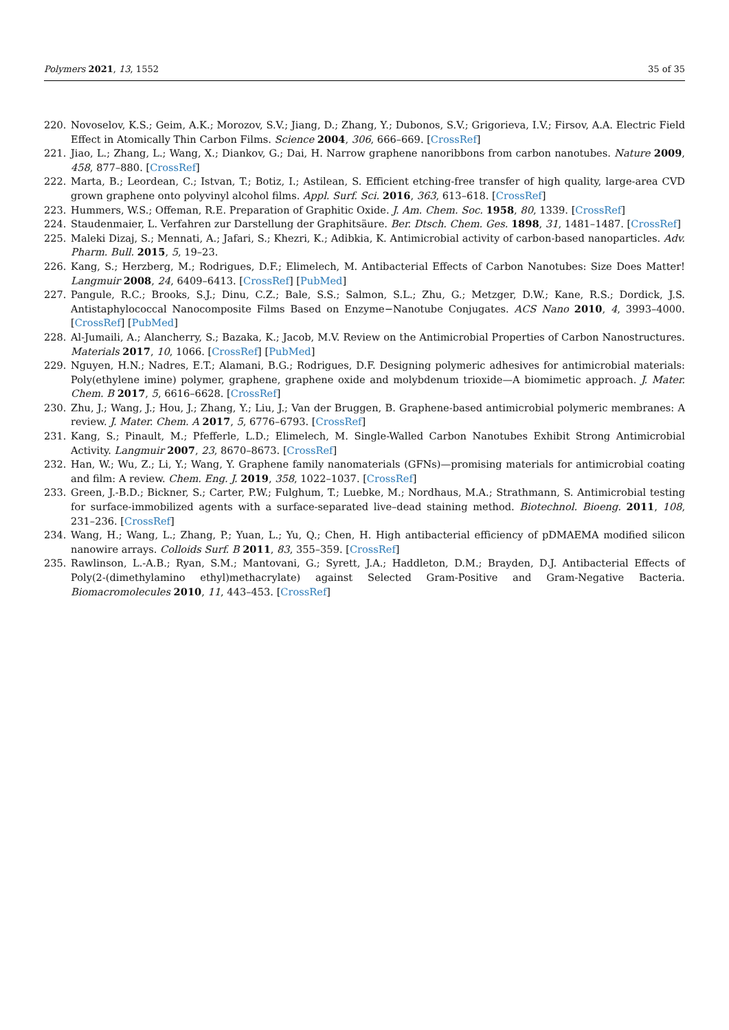Polymers 2021, 13, 1552 35 of 35
220. Novoselov, K.S.; Geim, A.K.; Morozov, S.V.; Jiang, D.; Zhang, Y.; Dubonos, S.V.; Grigorieva, I.V.; Firsov, A.A. Electric Field Effect in Atomically Thin Carbon Films. Science 2004, 306, 666–669. [CrossRef]
221. Jiao, L.; Zhang, L.; Wang, X.; Diankov, G.; Dai, H. Narrow graphene nanoribbons from carbon nanotubes. Nature 2009, 458, 877–880. [CrossRef]
222. Marta, B.; Leordean, C.; Istvan, T.; Botiz, I.; Astilean, S. Efficient etching-free transfer of high quality, large-area CVD grown graphene onto polyvinyl alcohol films. Appl. Surf. Sci. 2016, 363, 613–618. [CrossRef]
223. Hummers, W.S.; Offeman, R.E. Preparation of Graphitic Oxide. J. Am. Chem. Soc. 1958, 80, 1339. [CrossRef]
224. Staudenmaier, L. Verfahren zur Darstellung der Graphitsäure. Ber. Dtsch. Chem. Ges. 1898, 31, 1481–1487. [CrossRef]
225. Maleki Dizaj, S.; Mennati, A.; Jafari, S.; Khezri, K.; Adibkia, K. Antimicrobial activity of carbon-based nanoparticles. Adv. Pharm. Bull. 2015, 5, 19–23.
226. Kang, S.; Herzberg, M.; Rodrigues, D.F.; Elimelech, M. Antibacterial Effects of Carbon Nanotubes: Size Does Matter! Langmuir 2008, 24, 6409–6413. [CrossRef] [PubMed]
227. Pangule, R.C.; Brooks, S.J.; Dinu, C.Z.; Bale, S.S.; Salmon, S.L.; Zhu, G.; Metzger, D.W.; Kane, R.S.; Dordick, J.S. Antistaphylococcal Nanocomposite Films Based on Enzyme−Nanotube Conjugates. ACS Nano 2010, 4, 3993–4000. [CrossRef] [PubMed]
228. Al-Jumaili, A.; Alancherry, S.; Bazaka, K.; Jacob, M.V. Review on the Antimicrobial Properties of Carbon Nanostructures. Materials 2017, 10, 1066. [CrossRef] [PubMed]
229. Nguyen, H.N.; Nadres, E.T.; Alamani, B.G.; Rodrigues, D.F. Designing polymeric adhesives for antimicrobial materials: Poly(ethylene imine) polymer, graphene, graphene oxide and molybdenum trioxide—A biomimetic approach. J. Mater. Chem. B 2017, 5, 6616–6628. [CrossRef]
230. Zhu, J.; Wang, J.; Hou, J.; Zhang, Y.; Liu, J.; Van der Bruggen, B. Graphene-based antimicrobial polymeric membranes: A review. J. Mater. Chem. A 2017, 5, 6776–6793. [CrossRef]
231. Kang, S.; Pinault, M.; Pfefferle, L.D.; Elimelech, M. Single-Walled Carbon Nanotubes Exhibit Strong Antimicrobial Activity. Langmuir 2007, 23, 8670–8673. [CrossRef]
232. Han, W.; Wu, Z.; Li, Y.; Wang, Y. Graphene family nanomaterials (GFNs)—promising materials for antimicrobial coating and film: A review. Chem. Eng. J. 2019, 358, 1022–1037. [CrossRef]
233. Green, J.-B.D.; Bickner, S.; Carter, P.W.; Fulghum, T.; Luebke, M.; Nordhaus, M.A.; Strathmann, S. Antimicrobial testing for surface-immobilized agents with a surface-separated live–dead staining method. Biotechnol. Bioeng. 2011, 108, 231–236. [CrossRef]
234. Wang, H.; Wang, L.; Zhang, P.; Yuan, L.; Yu, Q.; Chen, H. High antibacterial efficiency of pDMAEMA modified silicon nanowire arrays. Colloids Surf. B 2011, 83, 355–359. [CrossRef]
235. Rawlinson, L.-A.B.; Ryan, S.M.; Mantovani, G.; Syrett, J.A.; Haddleton, D.M.; Brayden, D.J. Antibacterial Effects of Poly(2-(dimethylamino ethyl)methacrylate) against Selected Gram-Positive and Gram-Negative Bacteria. Biomacromolecules 2010, 11, 443–453. [CrossRef]